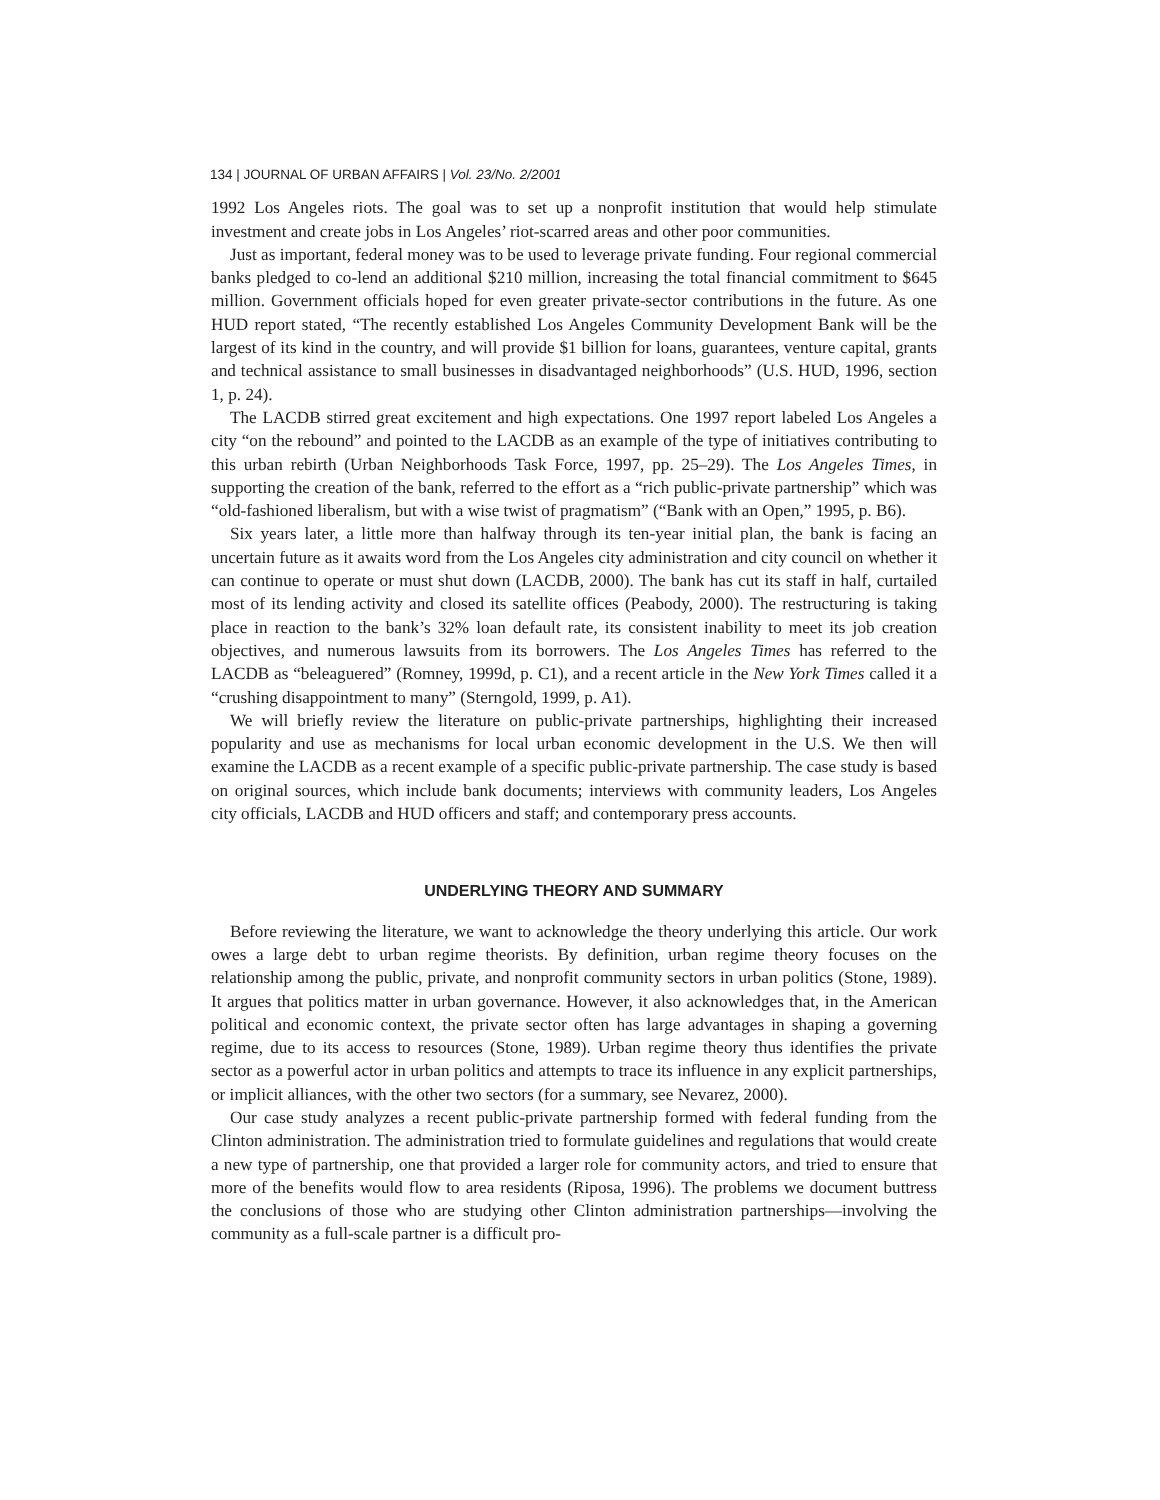134 | JOURNAL OF URBAN AFFAIRS | Vol. 23/No. 2/2001
1992 Los Angeles riots. The goal was to set up a nonprofit institution that would help stimulate investment and create jobs in Los Angeles’ riot-scarred areas and other poor communities.
Just as important, federal money was to be used to leverage private funding. Four regional commercial banks pledged to co-lend an additional $210 million, increasing the total financial commitment to $645 million. Government officials hoped for even greater private-sector contributions in the future. As one HUD report stated, “The recently established Los Angeles Community Development Bank will be the largest of its kind in the country, and will provide $1 billion for loans, guarantees, venture capital, grants and technical assistance to small businesses in disadvantaged neighborhoods” (U.S. HUD, 1996, section 1, p. 24).
The LACDB stirred great excitement and high expectations. One 1997 report labeled Los Angeles a city “on the rebound” and pointed to the LACDB as an example of the type of initiatives contributing to this urban rebirth (Urban Neighborhoods Task Force, 1997, pp. 25–29). The Los Angeles Times, in supporting the creation of the bank, referred to the effort as a “rich public-private partnership” which was “old-fashioned liberalism, but with a wise twist of pragmatism” (“Bank with an Open,” 1995, p. B6).
Six years later, a little more than halfway through its ten-year initial plan, the bank is facing an uncertain future as it awaits word from the Los Angeles city administration and city council on whether it can continue to operate or must shut down (LACDB, 2000). The bank has cut its staff in half, curtailed most of its lending activity and closed its satellite offices (Peabody, 2000). The restructuring is taking place in reaction to the bank’s 32% loan default rate, its consistent inability to meet its job creation objectives, and numerous lawsuits from its borrowers. The Los Angeles Times has referred to the LACDB as “beleaguered” (Romney, 1999d, p. C1), and a recent article in the New York Times called it a “crushing disappointment to many” (Sterngold, 1999, p. A1).
We will briefly review the literature on public-private partnerships, highlighting their increased popularity and use as mechanisms for local urban economic development in the U.S. We then will examine the LACDB as a recent example of a specific public-private partnership. The case study is based on original sources, which include bank documents; interviews with community leaders, Los Angeles city officials, LACDB and HUD officers and staff; and contemporary press accounts.
UNDERLYING THEORY AND SUMMARY
Before reviewing the literature, we want to acknowledge the theory underlying this article. Our work owes a large debt to urban regime theorists. By definition, urban regime theory focuses on the relationship among the public, private, and nonprofit community sectors in urban politics (Stone, 1989). It argues that politics matter in urban governance. However, it also acknowledges that, in the American political and economic context, the private sector often has large advantages in shaping a governing regime, due to its access to resources (Stone, 1989). Urban regime theory thus identifies the private sector as a powerful actor in urban politics and attempts to trace its influence in any explicit partnerships, or implicit alliances, with the other two sectors (for a summary, see Nevarez, 2000).
Our case study analyzes a recent public-private partnership formed with federal funding from the Clinton administration. The administration tried to formulate guidelines and regulations that would create a new type of partnership, one that provided a larger role for community actors, and tried to ensure that more of the benefits would flow to area residents (Riposa, 1996). The problems we document buttress the conclusions of those who are studying other Clinton administration partnerships—involving the community as a full-scale partner is a difficult pro-